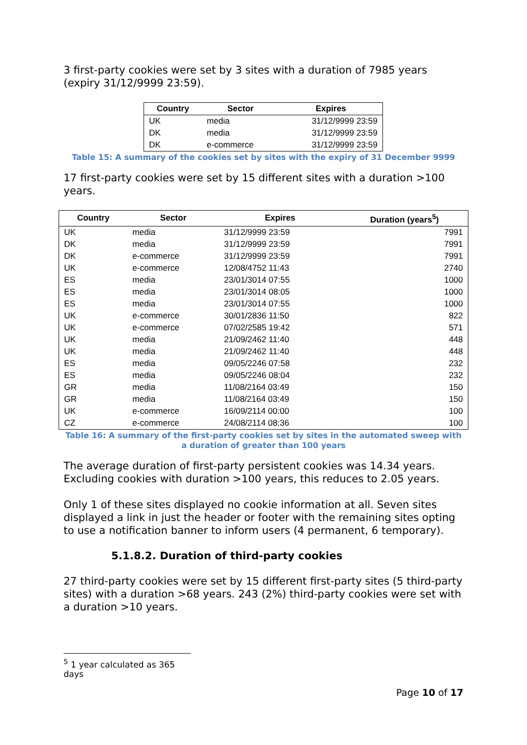3 first-party cookies were set by 3 sites with a duration of 7985 years (expiry 31/12/9999 23:59).
| Country | Sector | Expires |
| --- | --- | --- |
| UK | media | 31/12/9999 23:59 |
| DK | media | 31/12/9999 23:59 |
| DK | e-commerce | 31/12/9999 23:59 |
Table 15: A summary of the cookies set by sites with the expiry of 31 December 9999
17 first-party cookies were set by 15 different sites with a duration >100 years.
| Country | Sector | Expires | Duration (years<sup>5</sup>) |
| --- | --- | --- | --- |
| UK | media | 31/12/9999 23:59 | 7991 |
| DK | media | 31/12/9999 23:59 | 7991 |
| DK | e-commerce | 31/12/9999 23:59 | 7991 |
| UK | e-commerce | 12/08/4752 11:43 | 2740 |
| ES | media | 23/01/3014 07:55 | 1000 |
| ES | media | 23/01/3014 08:05 | 1000 |
| ES | media | 23/01/3014 07:55 | 1000 |
| UK | e-commerce | 30/01/2836 11:50 | 822 |
| UK | e-commerce | 07/02/2585 19:42 | 571 |
| UK | media | 21/09/2462 11:40 | 448 |
| UK | media | 21/09/2462 11:40 | 448 |
| ES | media | 09/05/2246 07:58 | 232 |
| ES | media | 09/05/2246 08:04 | 232 |
| GR | media | 11/08/2164 03:49 | 150 |
| GR | media | 11/08/2164 03:49 | 150 |
| UK | e-commerce | 16/09/2114 00:00 | 100 |
| CZ | e-commerce | 24/08/2114 08:36 | 100 |
Table 16: A summary of the first-party cookies set by sites in the automated sweep with
a duration of greater than 100 years
The average duration of first-party persistent cookies was 14.34 years. Excluding cookies with duration >100 years, this reduces to 2.05 years.
Only 1 of these sites displayed no cookie information at all. Seven sites displayed a link in just the header or footer with the remaining sites opting to use a notification banner to inform users (4 permanent, 6 temporary).
5.1.8.2. Duration of third-party cookies
27 third-party cookies were set by 15 different first-party sites (5 third-party sites) with a duration >68 years. 243 (2%) third-party cookies were set with a duration >10 years.
<sup>5</sup> 1 year calculated as 365 days
Page 10 of 17